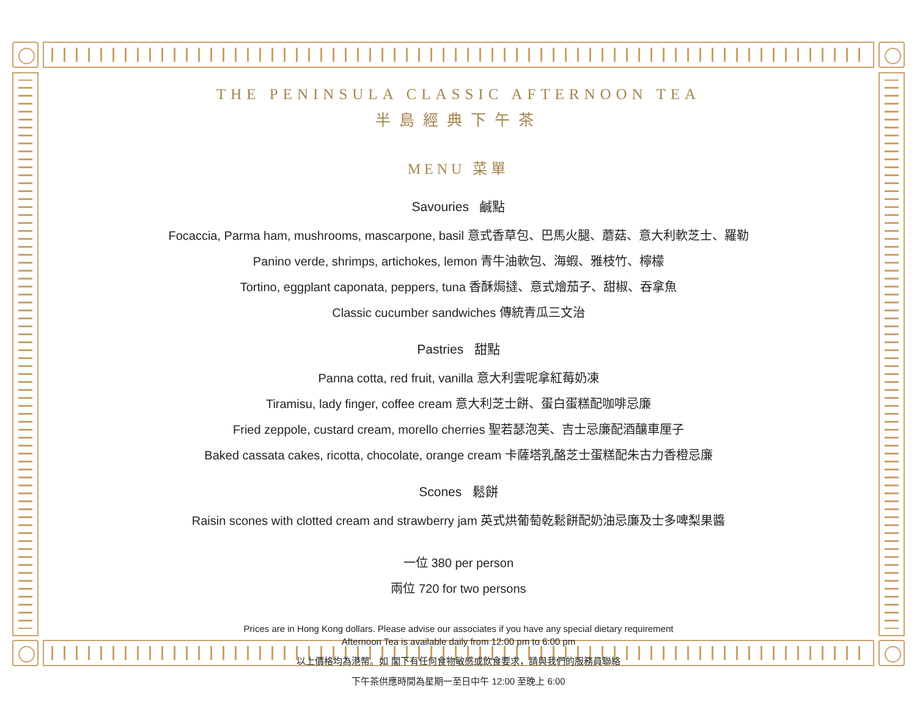THE PENINSULA CLASSIC AFTERNOON TEA
半島經典下午茶
MENU 菜單
Savouries 鹹點
Focaccia, Parma ham, mushrooms, mascarpone, basil 意式香草包、巴馬火腿、蘑菇、意大利軟芝士、羅勒
Panino verde, shrimps, artichokes, lemon 青牛油軟包、海蝦、雅枝竹、檸檬
Tortino, eggplant caponata, peppers, tuna 香酥焗撻、意式燴茄子、甜椒、吞拿魚
Classic cucumber sandwiches 傳統青瓜三文治
Pastries 甜點
Panna cotta, red fruit, vanilla 意大利雲呢拿紅莓奶凍
Tiramisu, lady finger, coffee cream 意大利芝士餅、蛋白蛋糕配咖啡忌廉
Fried zeppole, custard cream, morello cherries 聖若瑟泡芙、吉士忌廉配酒釀車厘子
Baked cassata cakes, ricotta, chocolate, orange cream 卡薩塔乳酪芝士蛋糕配朱古力香橙忌廉
Scones 鬆餅
Raisin scones with clotted cream and strawberry jam 英式烘葡萄乾鬆餅配奶油忌廉及士多啤梨果醬
一位 380 per person
兩位 720 for two persons
Prices are in Hong Kong dollars. Please advise our associates if you have any special dietary requirement
Afternoon Tea is available daily from 12:00 pm to 6:00 pm
以上價格均為港幣。如 閣下有任何食物敏感或飲食要求，請與我們的服務員聯絡
下午茶供應時間為星期一至日中午 12:00 至晚上 6:00